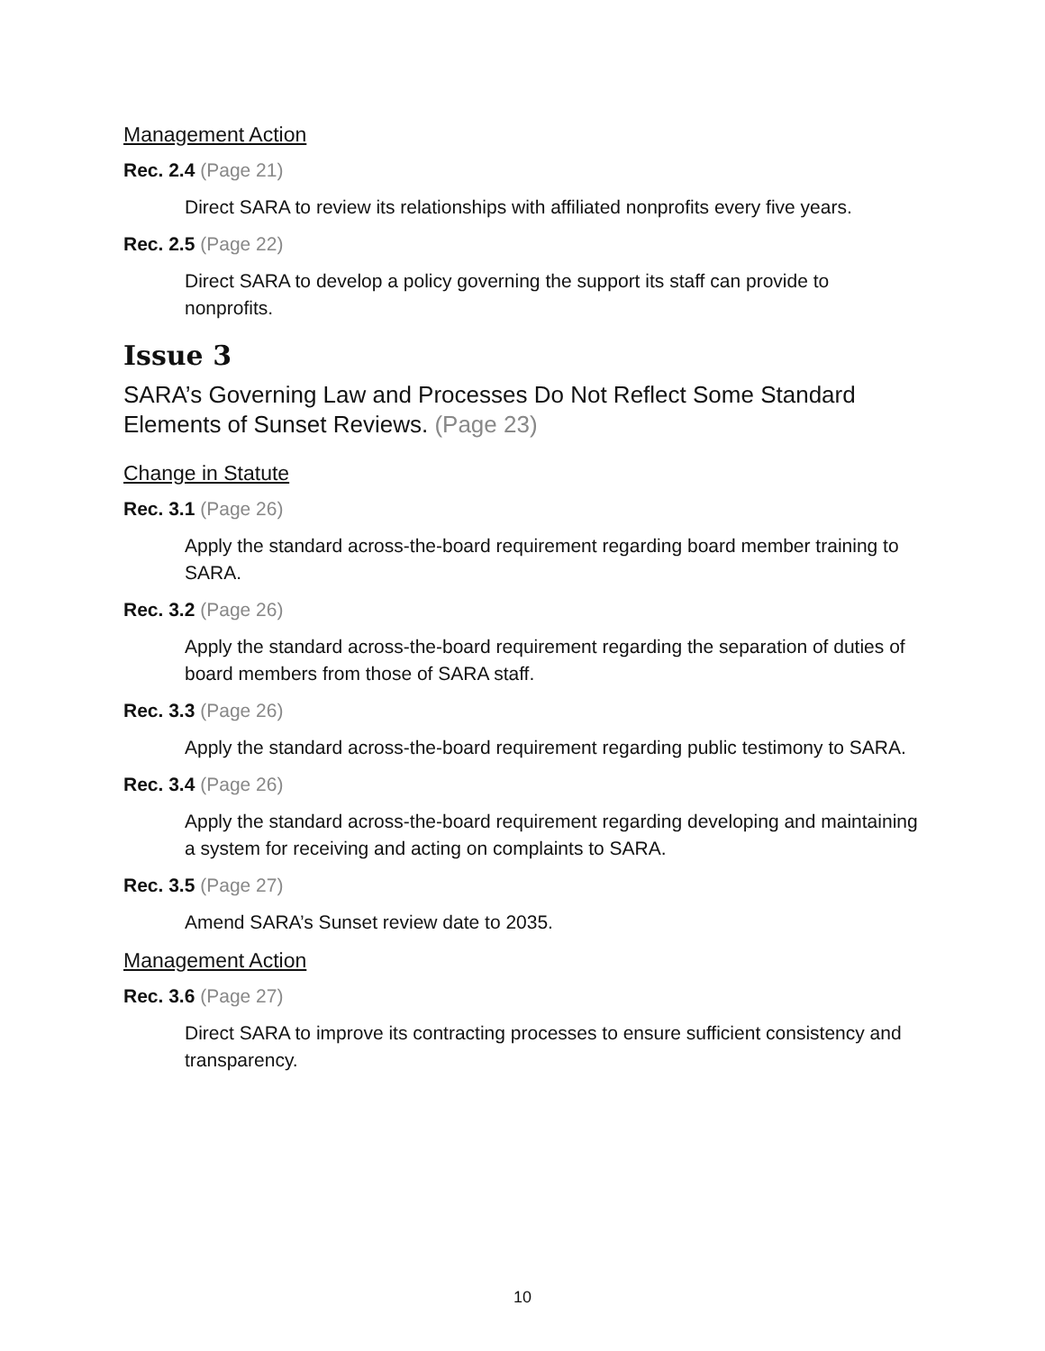Management Action
Rec. 2.4 (Page 21)
Direct SARA to review its relationships with affiliated nonprofits every five years.
Rec. 2.5 (Page 22)
Direct SARA to develop a policy governing the support its staff can provide to nonprofits.
Issue 3
SARA’s Governing Law and Processes Do Not Reflect Some Standard Elements of Sunset Reviews. (Page 23)
Change in Statute
Rec. 3.1 (Page 26)
Apply the standard across-the-board requirement regarding board member training to SARA.
Rec. 3.2 (Page 26)
Apply the standard across-the-board requirement regarding the separation of duties of board members from those of SARA staff.
Rec. 3.3 (Page 26)
Apply the standard across-the-board requirement regarding public testimony to SARA.
Rec. 3.4 (Page 26)
Apply the standard across-the-board requirement regarding developing and maintaining a system for receiving and acting on complaints to SARA.
Rec. 3.5 (Page 27)
Amend SARA’s Sunset review date to 2035.
Management Action
Rec. 3.6 (Page 27)
Direct SARA to improve its contracting processes to ensure sufficient consistency and transparency.
10